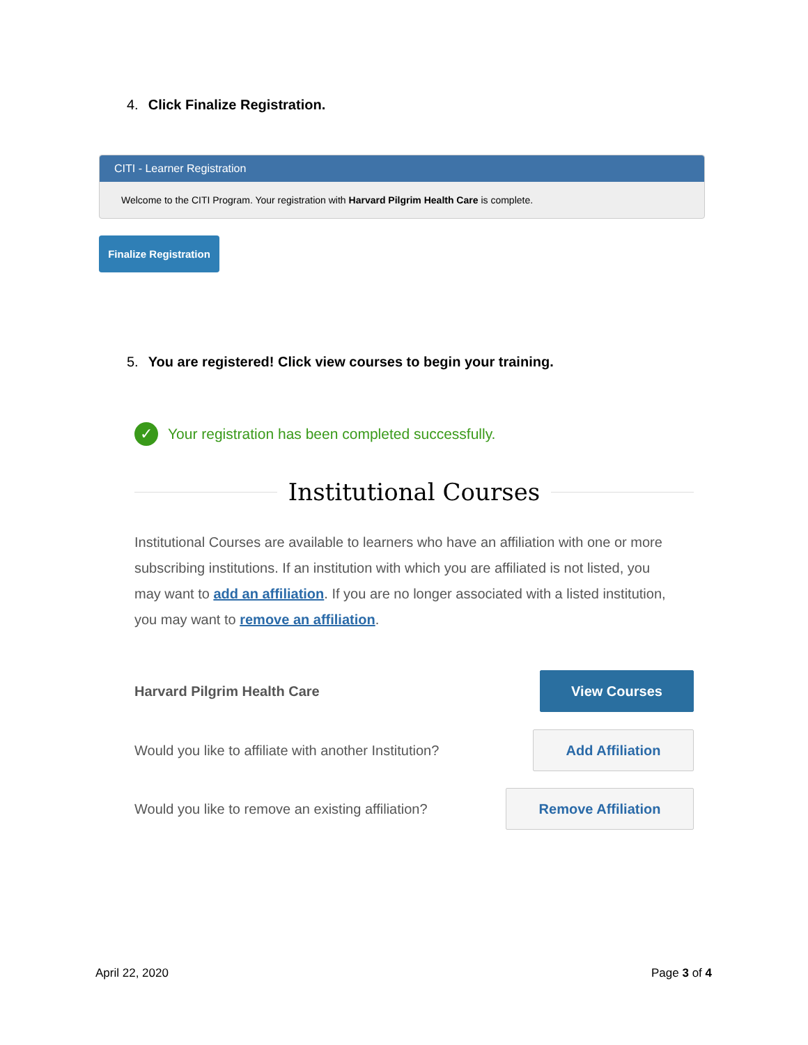4. Click Finalize Registration.
CITI - Learner Registration
Welcome to the CITI Program. Your registration with Harvard Pilgrim Health Care is complete.
Finalize Registration
5. You are registered! Click view courses to begin your training.
✓ Your registration has been completed successfully.
Institutional Courses
Institutional Courses are available to learners who have an affiliation with one or more subscribing institutions. If an institution with which you are affiliated is not listed, you may want to add an affiliation. If you are no longer associated with a listed institution, you may want to remove an affiliation.
Harvard Pilgrim Health Care
View Courses
Would you like to affiliate with another Institution?
Add Affiliation
Would you like to remove an existing affiliation?
Remove Affiliation
April 22, 2020 Page 3 of 4